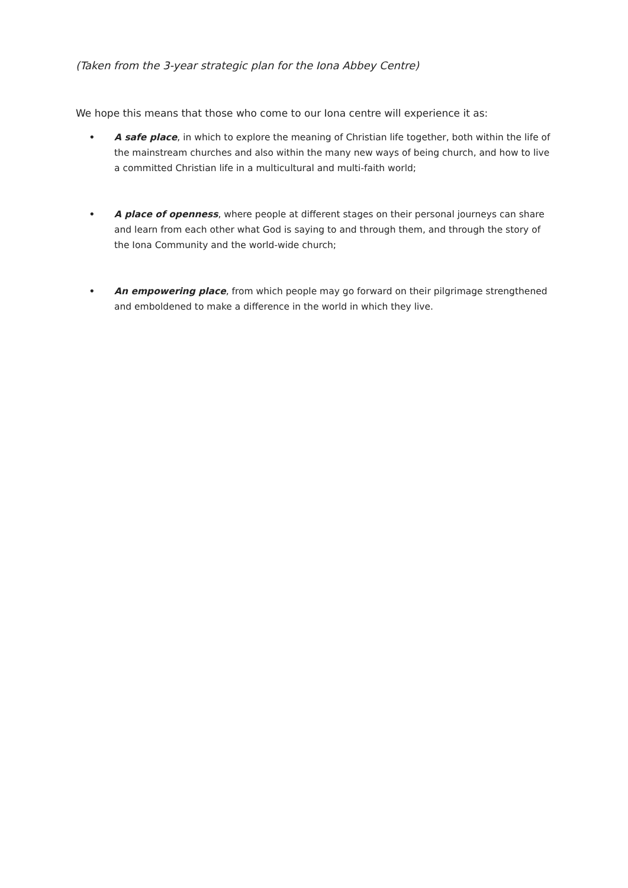(Taken from the 3-year strategic plan for the Iona Abbey Centre)
We hope this means that those who come to our Iona centre will experience it as:
• A safe place, in which to explore the meaning of Christian life together, both within the life of the mainstream churches and also within the many new ways of being church, and how to live a committed Christian life in a multicultural and multi-faith world;
• A place of openness, where people at different stages on their personal journeys can share and learn from each other what God is saying to and through them, and through the story of the Iona Community and the world-wide church;
• An empowering place, from which people may go forward on their pilgrimage strengthened and emboldened to make a difference in the world in which they live.